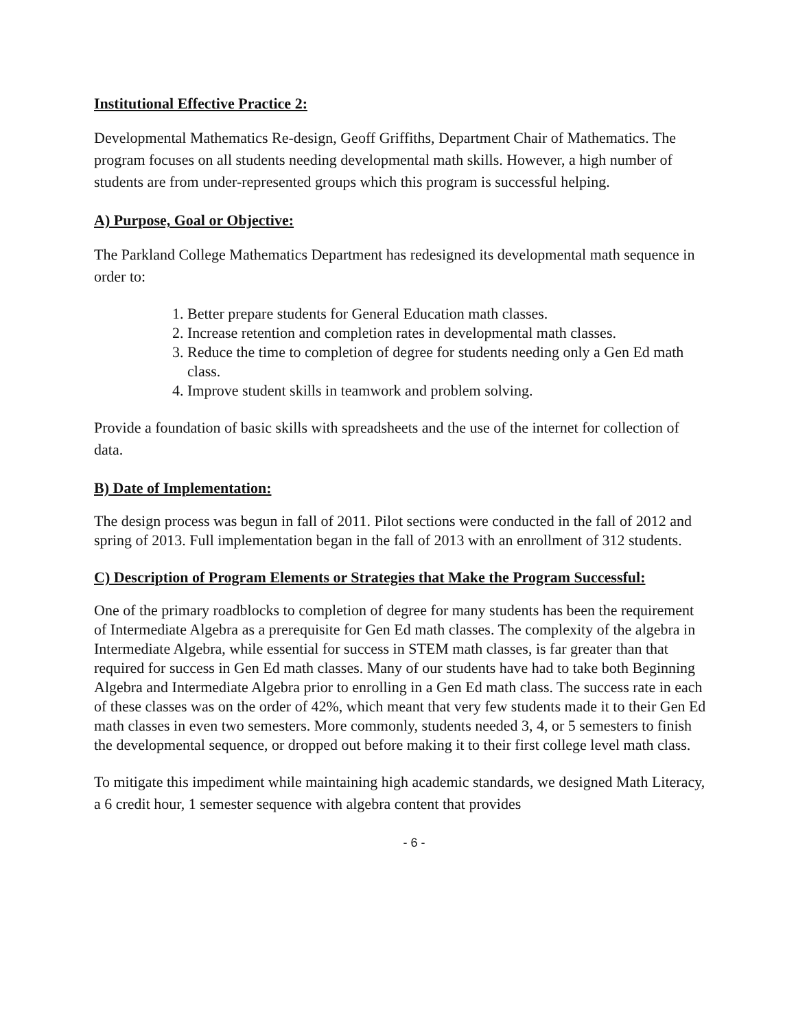Institutional Effective Practice 2:
Developmental Mathematics Re-design, Geoff Griffiths, Department Chair of Mathematics. The program focuses on all students needing developmental math skills. However, a high number of students are from under-represented groups which this program is successful helping.
A) Purpose, Goal or Objective:
The Parkland College Mathematics Department has redesigned its developmental math sequence in order to:
1. Better prepare students for General Education math classes.
2. Increase retention and completion rates in developmental math classes.
3. Reduce the time to completion of degree for students needing only a Gen Ed math class.
4. Improve student skills in teamwork and problem solving.
Provide a foundation of basic skills with spreadsheets and the use of the internet for collection of data.
B) Date of Implementation:
The design process was begun in fall of 2011. Pilot sections were conducted in the fall of 2012 and spring of 2013. Full implementation began in the fall of 2013 with an enrollment of 312 students.
C) Description of Program Elements or Strategies that Make the Program Successful:
One of the primary roadblocks to completion of degree for many students has been the requirement of Intermediate Algebra as a prerequisite for Gen Ed math classes. The complexity of the algebra in Intermediate Algebra, while essential for success in STEM math classes, is far greater than that required for success in Gen Ed math classes. Many of our students have had to take both Beginning Algebra and Intermediate Algebra prior to enrolling in a Gen Ed math class. The success rate in each of these classes was on the order of 42%, which meant that very few students made it to their Gen Ed math classes in even two semesters. More commonly, students needed 3, 4, or 5 semesters to finish the developmental sequence, or dropped out before making it to their first college level math class.
To mitigate this impediment while maintaining high academic standards, we designed Math Literacy, a 6 credit hour, 1 semester sequence with algebra content that provides
- 6 -